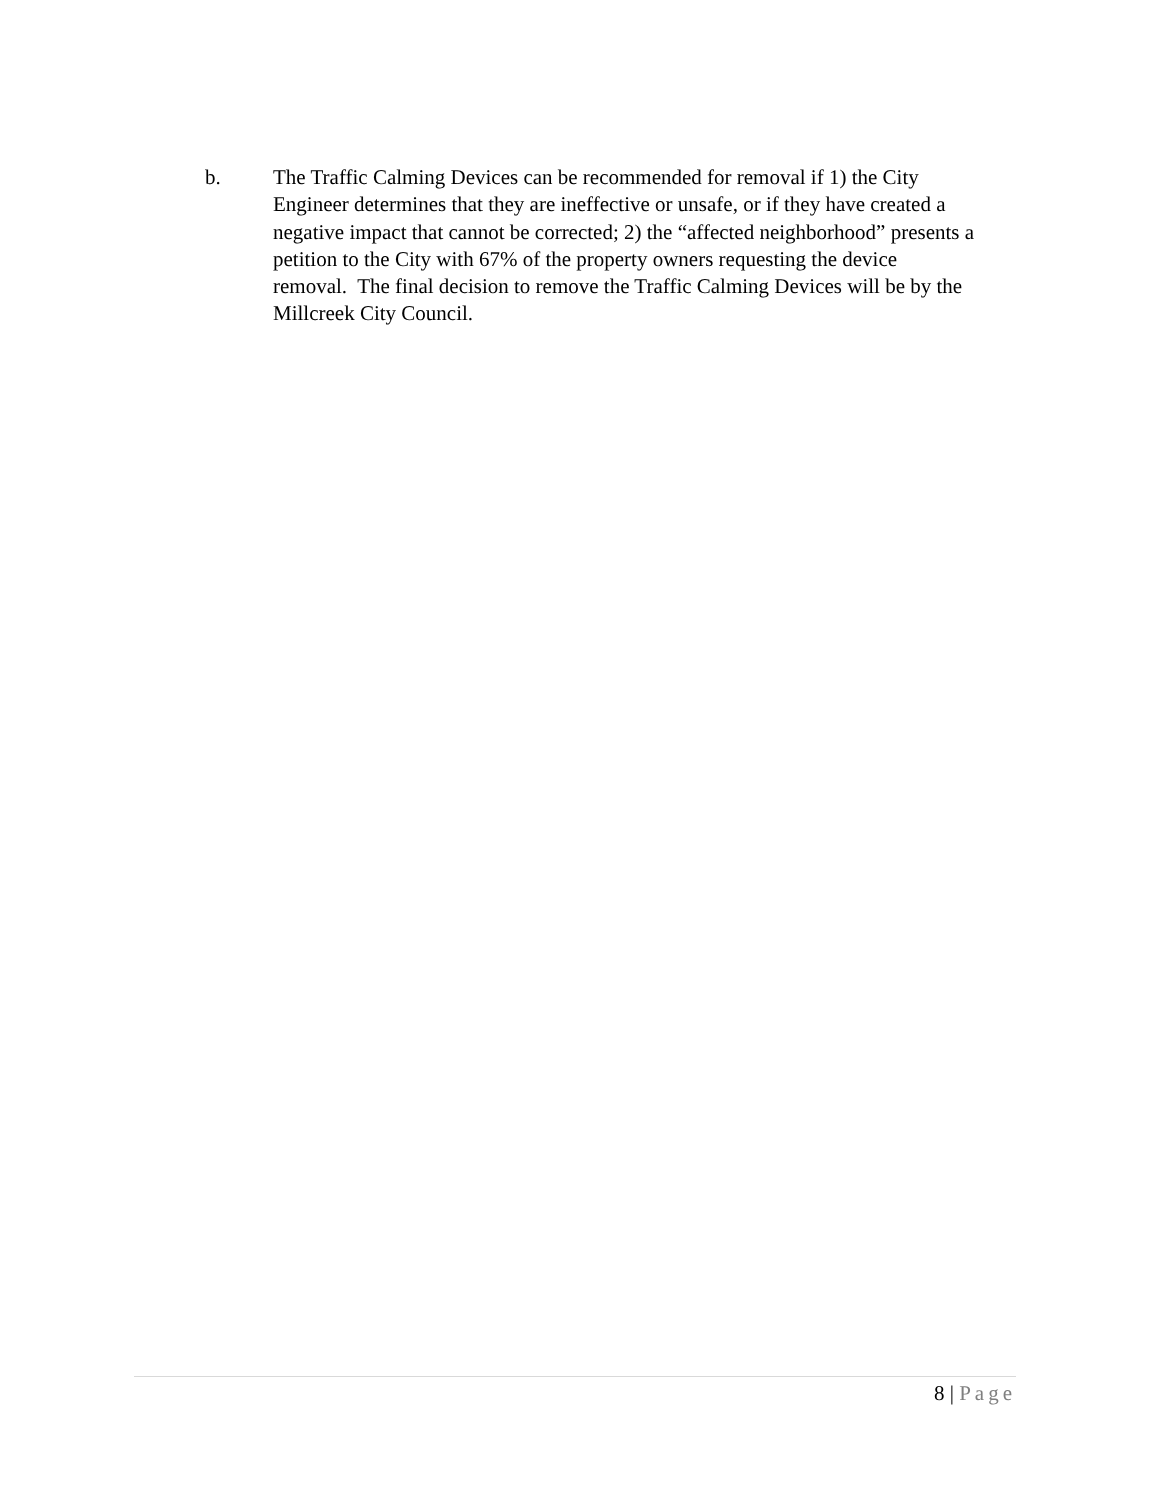b. The Traffic Calming Devices can be recommended for removal if 1) the City Engineer determines that they are ineffective or unsafe, or if they have created a negative impact that cannot be corrected; 2) the “affected neighborhood” presents a petition to the City with 67% of the property owners requesting the device removal. The final decision to remove the Traffic Calming Devices will be by the Millcreek City Council.
8 | Page